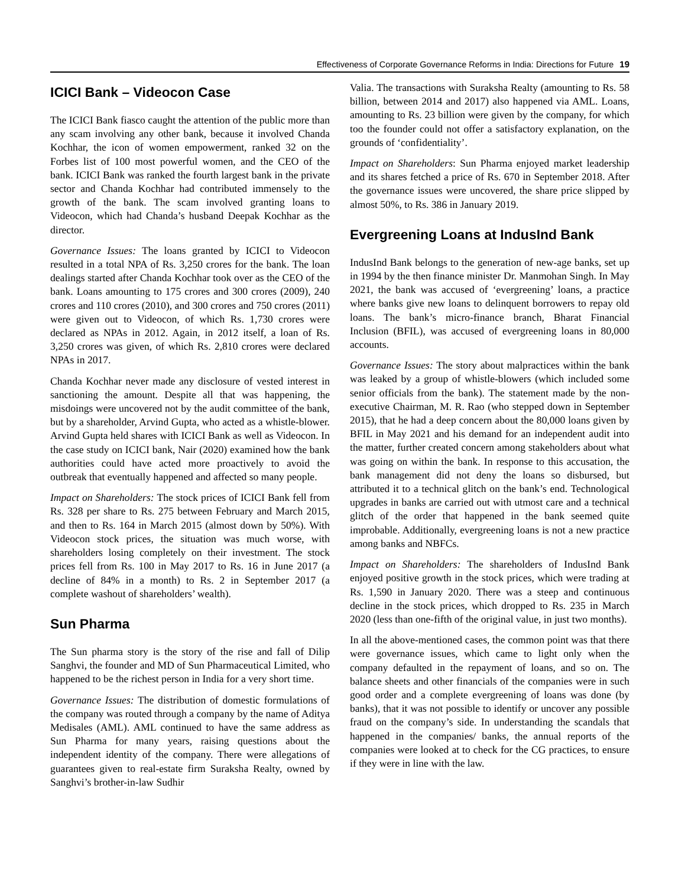Effectiveness of Corporate Governance Reforms in India: Directions for Future 19
ICICI Bank – Videocon Case
The ICICI Bank fiasco caught the attention of the public more than any scam involving any other bank, because it involved Chanda Kochhar, the icon of women empowerment, ranked 32 on the Forbes list of 100 most powerful women, and the CEO of the bank. ICICI Bank was ranked the fourth largest bank in the private sector and Chanda Kochhar had contributed immensely to the growth of the bank. The scam involved granting loans to Videocon, which had Chanda’s husband Deepak Kochhar as the director.
Governance Issues: The loans granted by ICICI to Videocon resulted in a total NPA of Rs. 3,250 crores for the bank. The loan dealings started after Chanda Kochhar took over as the CEO of the bank. Loans amounting to 175 crores and 300 crores (2009), 240 crores and 110 crores (2010), and 300 crores and 750 crores (2011) were given out to Videocon, of which Rs. 1,730 crores were declared as NPAs in 2012. Again, in 2012 itself, a loan of Rs. 3,250 crores was given, of which Rs. 2,810 crores were declared NPAs in 2017.
Chanda Kochhar never made any disclosure of vested interest in sanctioning the amount. Despite all that was happening, the misdoings were uncovered not by the audit committee of the bank, but by a shareholder, Arvind Gupta, who acted as a whistle-blower. Arvind Gupta held shares with ICICI Bank as well as Videocon. In the case study on ICICI bank, Nair (2020) examined how the bank authorities could have acted more proactively to avoid the outbreak that eventually happened and affected so many people.
Impact on Shareholders: The stock prices of ICICI Bank fell from Rs. 328 per share to Rs. 275 between February and March 2015, and then to Rs. 164 in March 2015 (almost down by 50%). With Videocon stock prices, the situation was much worse, with shareholders losing completely on their investment. The stock prices fell from Rs. 100 in May 2017 to Rs. 16 in June 2017 (a decline of 84% in a month) to Rs. 2 in September 2017 (a complete washout of shareholders’ wealth).
Sun Pharma
The Sun pharma story is the story of the rise and fall of Dilip Sanghvi, the founder and MD of Sun Pharmaceutical Limited, who happened to be the richest person in India for a very short time.
Governance Issues: The distribution of domestic formulations of the company was routed through a company by the name of Aditya Medisales (AML). AML continued to have the same address as Sun Pharma for many years, raising questions about the independent identity of the company. There were allegations of guarantees given to real-estate firm Suraksha Realty, owned by Sanghvi’s brother-in-law Sudhir
Valia. The transactions with Suraksha Realty (amounting to Rs. 58 billion, between 2014 and 2017) also happened via AML. Loans, amounting to Rs. 23 billion were given by the company, for which too the founder could not offer a satisfactory explanation, on the grounds of ‘confidentiality’.
Impact on Shareholders: Sun Pharma enjoyed market leadership and its shares fetched a price of Rs. 670 in September 2018. After the governance issues were uncovered, the share price slipped by almost 50%, to Rs. 386 in January 2019.
Evergreening Loans at IndusInd Bank
IndusInd Bank belongs to the generation of new-age banks, set up in 1994 by the then finance minister Dr. Manmohan Singh. In May 2021, the bank was accused of ‘evergreening’ loans, a practice where banks give new loans to delinquent borrowers to repay old loans. The bank’s micro-finance branch, Bharat Financial Inclusion (BFIL), was accused of evergreening loans in 80,000 accounts.
Governance Issues: The story about malpractices within the bank was leaked by a group of whistle-blowers (which included some senior officials from the bank). The statement made by the non-executive Chairman, M. R. Rao (who stepped down in September 2015), that he had a deep concern about the 80,000 loans given by BFIL in May 2021 and his demand for an independent audit into the matter, further created concern among stakeholders about what was going on within the bank. In response to this accusation, the bank management did not deny the loans so disbursed, but attributed it to a technical glitch on the bank’s end. Technological upgrades in banks are carried out with utmost care and a technical glitch of the order that happened in the bank seemed quite improbable. Additionally, evergreening loans is not a new practice among banks and NBFCs.
Impact on Shareholders: The shareholders of IndusInd Bank enjoyed positive growth in the stock prices, which were trading at Rs. 1,590 in January 2020. There was a steep and continuous decline in the stock prices, which dropped to Rs. 235 in March 2020 (less than one-fifth of the original value, in just two months).
In all the above-mentioned cases, the common point was that there were governance issues, which came to light only when the company defaulted in the repayment of loans, and so on. The balance sheets and other financials of the companies were in such good order and a complete evergreening of loans was done (by banks), that it was not possible to identify or uncover any possible fraud on the company’s side. In understanding the scandals that happened in the companies/ banks, the annual reports of the companies were looked at to check for the CG practices, to ensure if they were in line with the law.